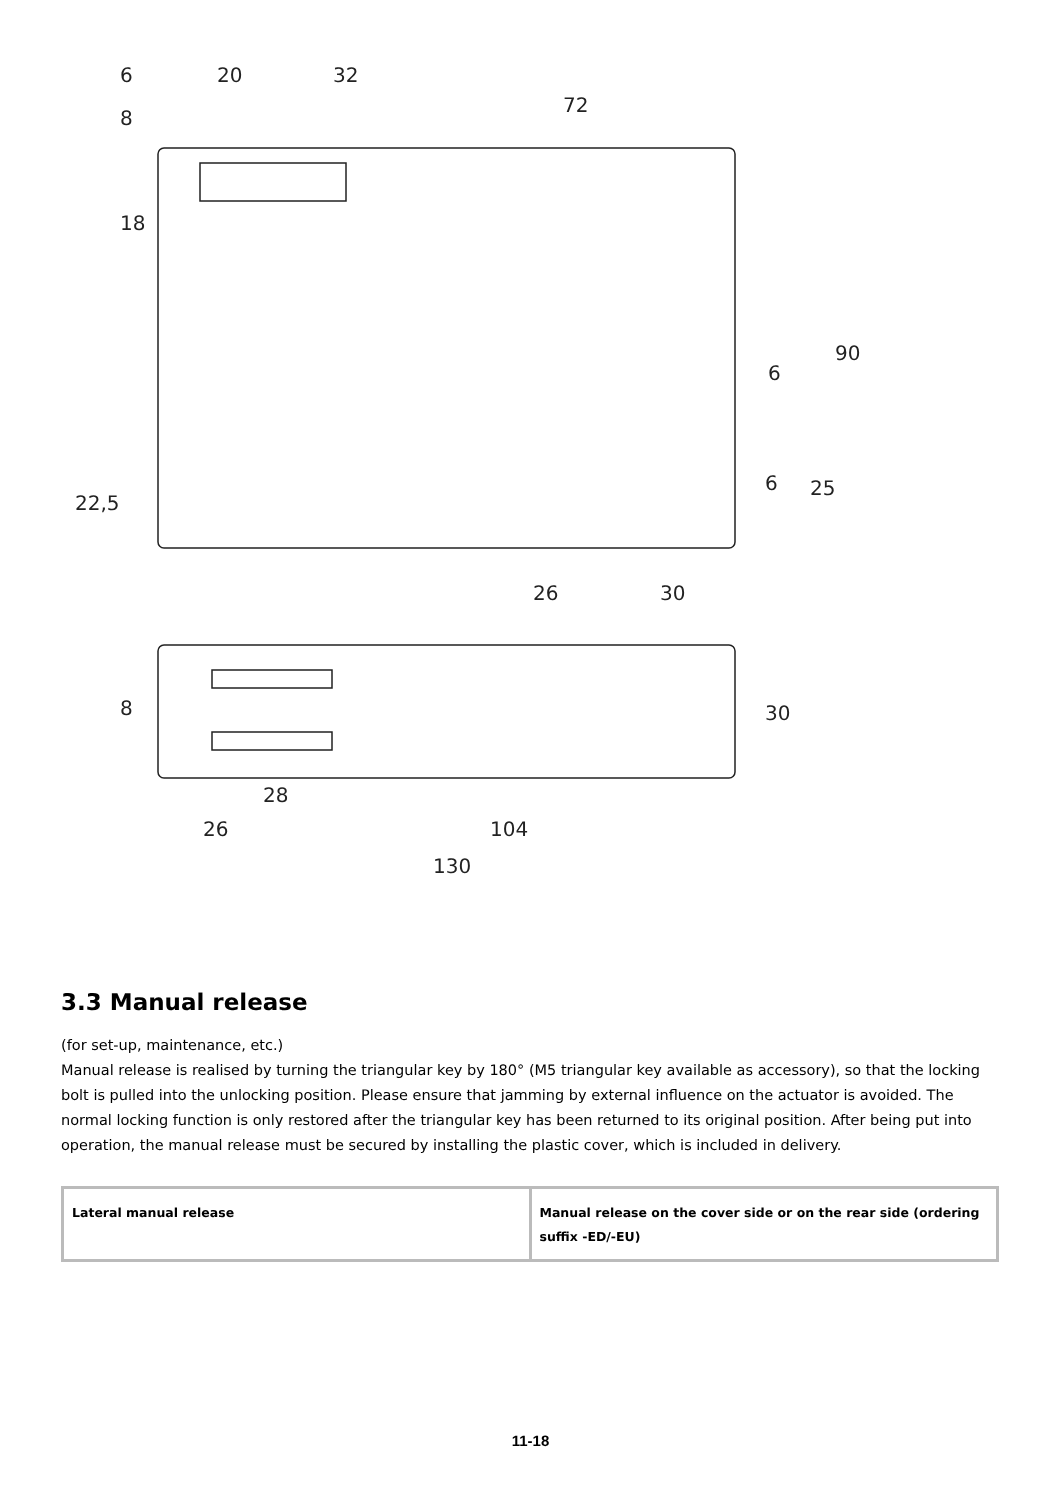6
20
32
72
8
18
90
6
22,5
6
25
26
30
8
30
28
26
104
130
3.3 Manual release
(for set-up, maintenance, etc.)
Manual release is realised by turning the triangular key by 180° (M5 triangular key available as accessory), so that the locking bolt is pulled into the unlocking position. Please ensure that jamming by external influence on the actuator is avoided. The normal locking function is only restored after the triangular key has been returned to its original position. After being put into operation, the manual release must be secured by installing the plastic cover, which is included in delivery.
| Lateral manual release | Manual release on the cover side or on the rear side (ordering suffix -ED/-EU) |
11-18